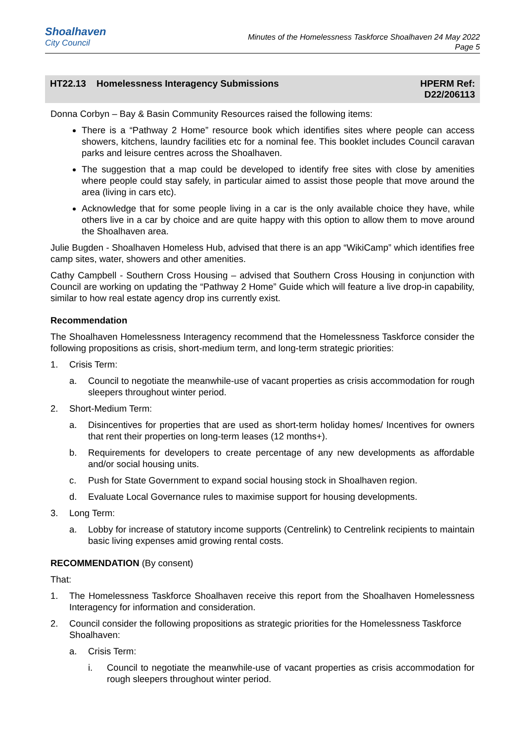Shoalhaven
City Council
Minutes of the Homelessness Taskforce Shoalhaven 24 May 2022
Page 5
HT22.13 Homelessness Interagency Submissions
HPERM Ref:
D22/206113
Donna Corbyn – Bay & Basin Community Resources raised the following items:
There is a “Pathway 2 Home” resource book which identifies sites where people can access showers, kitchens, laundry facilities etc for a nominal fee. This booklet includes Council caravan parks and leisure centres across the Shoalhaven.
The suggestion that a map could be developed to identify free sites with close by amenities where people could stay safely, in particular aimed to assist those people that move around the area (living in cars etc).
Acknowledge that for some people living in a car is the only available choice they have, while others live in a car by choice and are quite happy with this option to allow them to move around the Shoalhaven area.
Julie Bugden - Shoalhaven Homeless Hub, advised that there is an app “WikiCamp” which identifies free camp sites, water, showers and other amenities.
Cathy Campbell - Southern Cross Housing – advised that Southern Cross Housing in conjunction with Council are working on updating the “Pathway 2 Home” Guide which will feature a live drop-in capability, similar to how real estate agency drop ins currently exist.
Recommendation
The Shoalhaven Homelessness Interagency recommend that the Homelessness Taskforce consider the following propositions as crisis, short-medium term, and long-term strategic priorities:
1. Crisis Term:
a. Council to negotiate the meanwhile-use of vacant properties as crisis accommodation for rough sleepers throughout winter period.
2. Short-Medium Term:
a. Disincentives for properties that are used as short-term holiday homes/ Incentives for owners that rent their properties on long-term leases (12 months+).
b. Requirements for developers to create percentage of any new developments as affordable and/or social housing units.
c. Push for State Government to expand social housing stock in Shoalhaven region.
d. Evaluate Local Governance rules to maximise support for housing developments.
3. Long Term:
a. Lobby for increase of statutory income supports (Centrelink) to Centrelink recipients to maintain basic living expenses amid growing rental costs.
RECOMMENDATION (By consent)
That:
1. The Homelessness Taskforce Shoalhaven receive this report from the Shoalhaven Homelessness Interagency for information and consideration.
2. Council consider the following propositions as strategic priorities for the Homelessness Taskforce Shoalhaven:
a. Crisis Term:
i. Council to negotiate the meanwhile-use of vacant properties as crisis accommodation for rough sleepers throughout winter period.